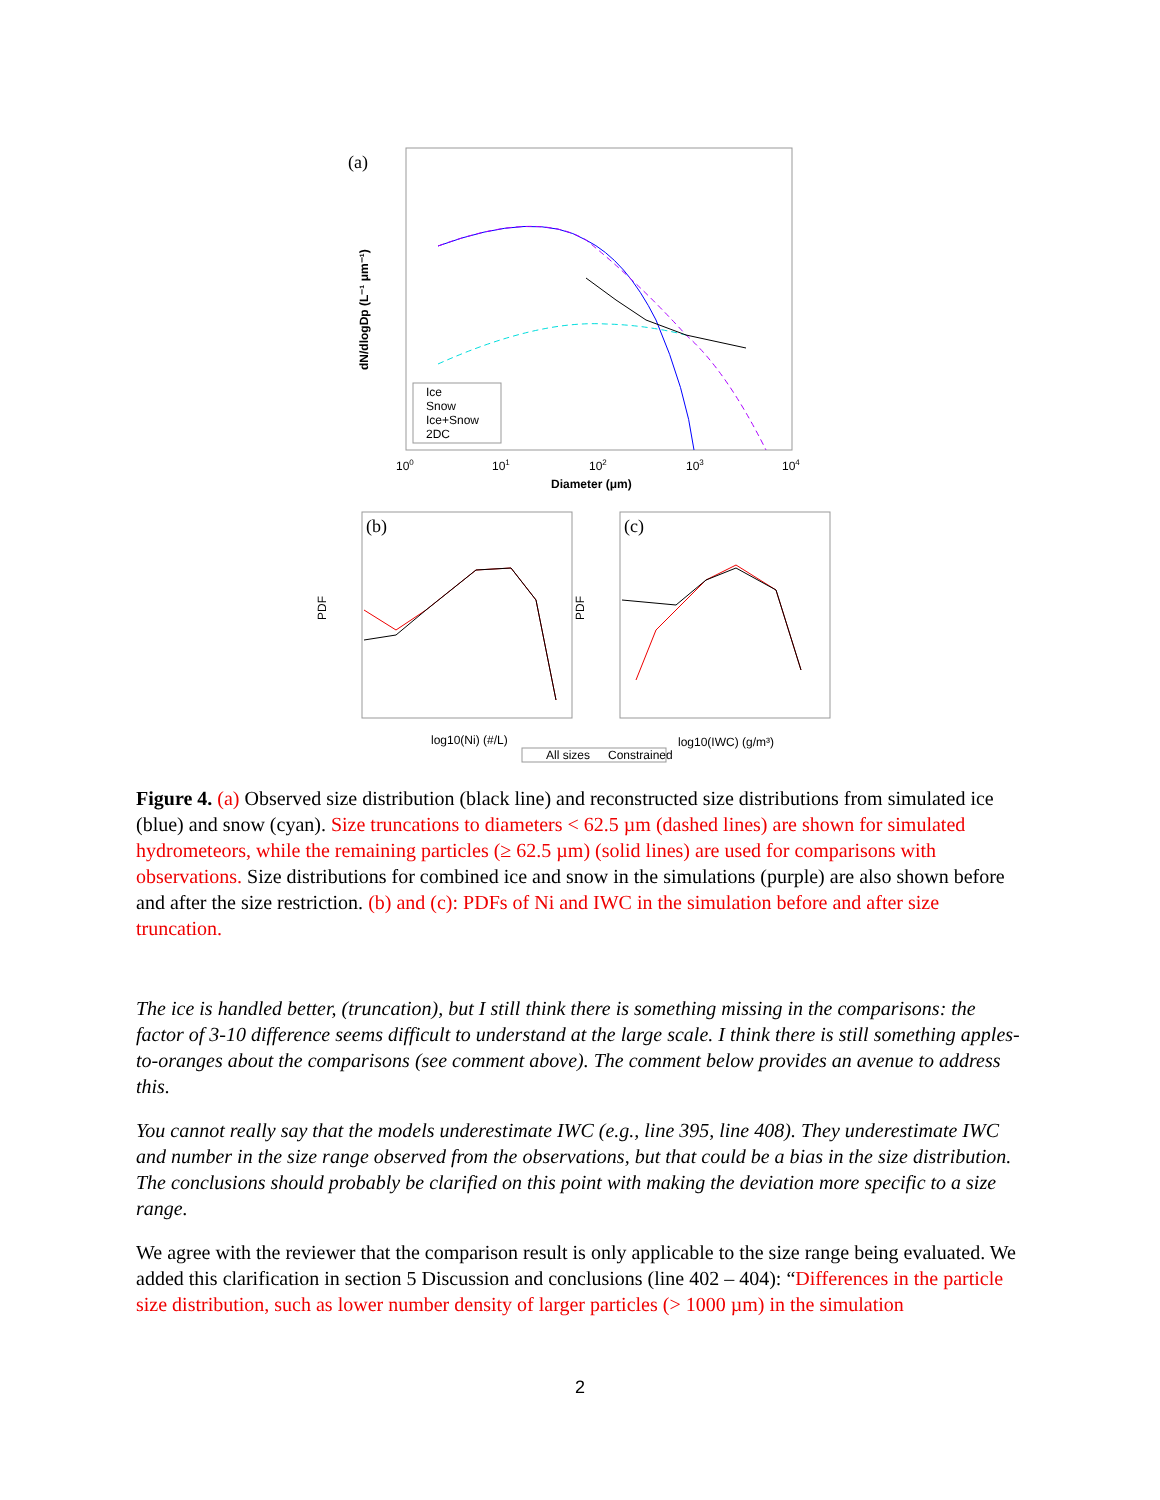(a)
Ice
Snow
Ice+Snow
2DC
100
101
102
103
104
Diameter (μm)
dN/dlogDp (L⁻¹ μm⁻¹)
(b)
(c)
log10(Ni) (#/L)
log10(IWC) (g/m³)
PDF
PDF
All sizes
Constrained
Figure 4. (a) Observed size distribution (black line) and reconstructed size distributions from simulated ice (blue) and snow (cyan). Size truncations to diameters < 62.5 µm (dashed lines) are shown for simulated hydrometeors, while the remaining particles (≥ 62.5 µm) (solid lines) are used for comparisons with observations. Size distributions for combined ice and snow in the simulations (purple) are also shown before and after the size restriction. (b) and (c): PDFs of Ni and IWC in the simulation before and after size truncation.
The ice is handled better, (truncation), but I still think there is something missing in the comparisons: the factor of 3-10 difference seems difficult to understand at the large scale. I think there is still something apples-to-oranges about the comparisons (see comment above). The comment below provides an avenue to address this.
You cannot really say that the models underestimate IWC (e.g., line 395, line 408). They underestimate IWC and number in the size range observed from the observations, but that could be a bias in the size distribution. The conclusions should probably be clarified on this point with making the deviation more specific to a size range.
We agree with the reviewer that the comparison result is only applicable to the size range being evaluated. We added this clarification in section 5 Discussion and conclusions (line 402 – 404): “Differences in the particle size distribution, such as lower number density of larger particles (> 1000 µm) in the simulation
2